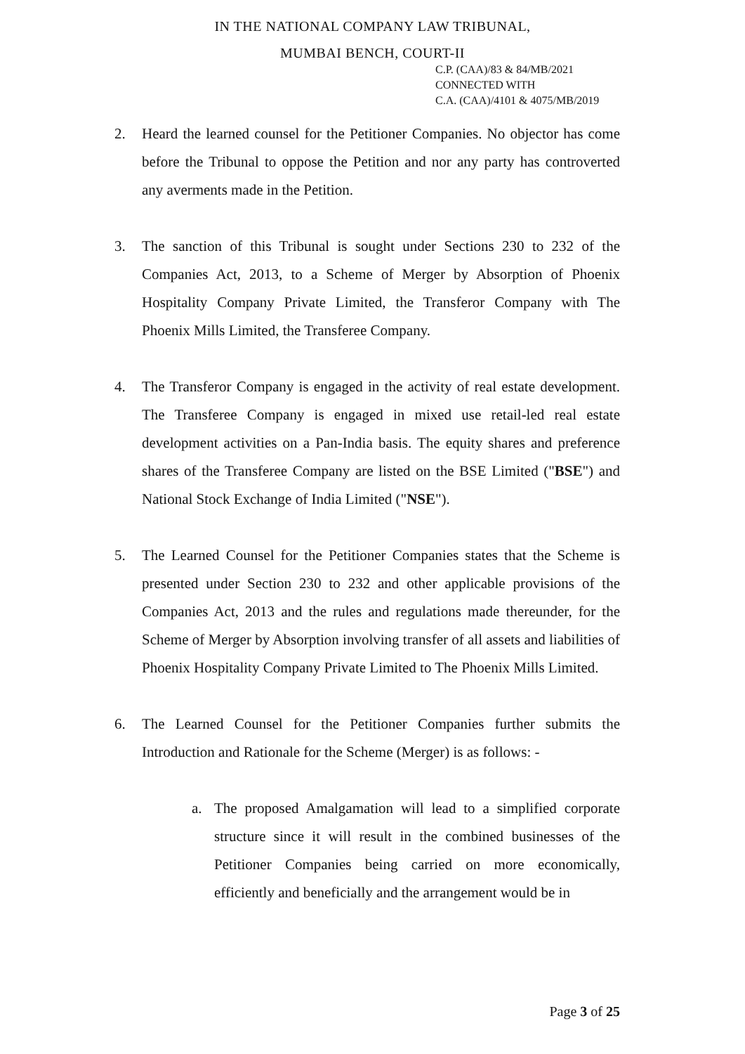IN THE NATIONAL COMPANY LAW TRIBUNAL,
MUMBAI BENCH, COURT-II
C.P. (CAA)/83 & 84/MB/2021
CONNECTED WITH
C.A. (CAA)/4101 & 4075/MB/2019
2. Heard the learned counsel for the Petitioner Companies. No objector has come before the Tribunal to oppose the Petition and nor any party has controverted any averments made in the Petition.
3. The sanction of this Tribunal is sought under Sections 230 to 232 of the Companies Act, 2013, to a Scheme of Merger by Absorption of Phoenix Hospitality Company Private Limited, the Transferor Company with The Phoenix Mills Limited, the Transferee Company.
4. The Transferor Company is engaged in the activity of real estate development. The Transferee Company is engaged in mixed use retail-led real estate development activities on a Pan-India basis. The equity shares and preference shares of the Transferee Company are listed on the BSE Limited ("BSE") and National Stock Exchange of India Limited ("NSE").
5. The Learned Counsel for the Petitioner Companies states that the Scheme is presented under Section 230 to 232 and other applicable provisions of the Companies Act, 2013 and the rules and regulations made thereunder, for the Scheme of Merger by Absorption involving transfer of all assets and liabilities of Phoenix Hospitality Company Private Limited to The Phoenix Mills Limited.
6. The Learned Counsel for the Petitioner Companies further submits the Introduction and Rationale for the Scheme (Merger) is as follows: -
a. The proposed Amalgamation will lead to a simplified corporate structure since it will result in the combined businesses of the Petitioner Companies being carried on more economically, efficiently and beneficially and the arrangement would be in
Page 3 of 25